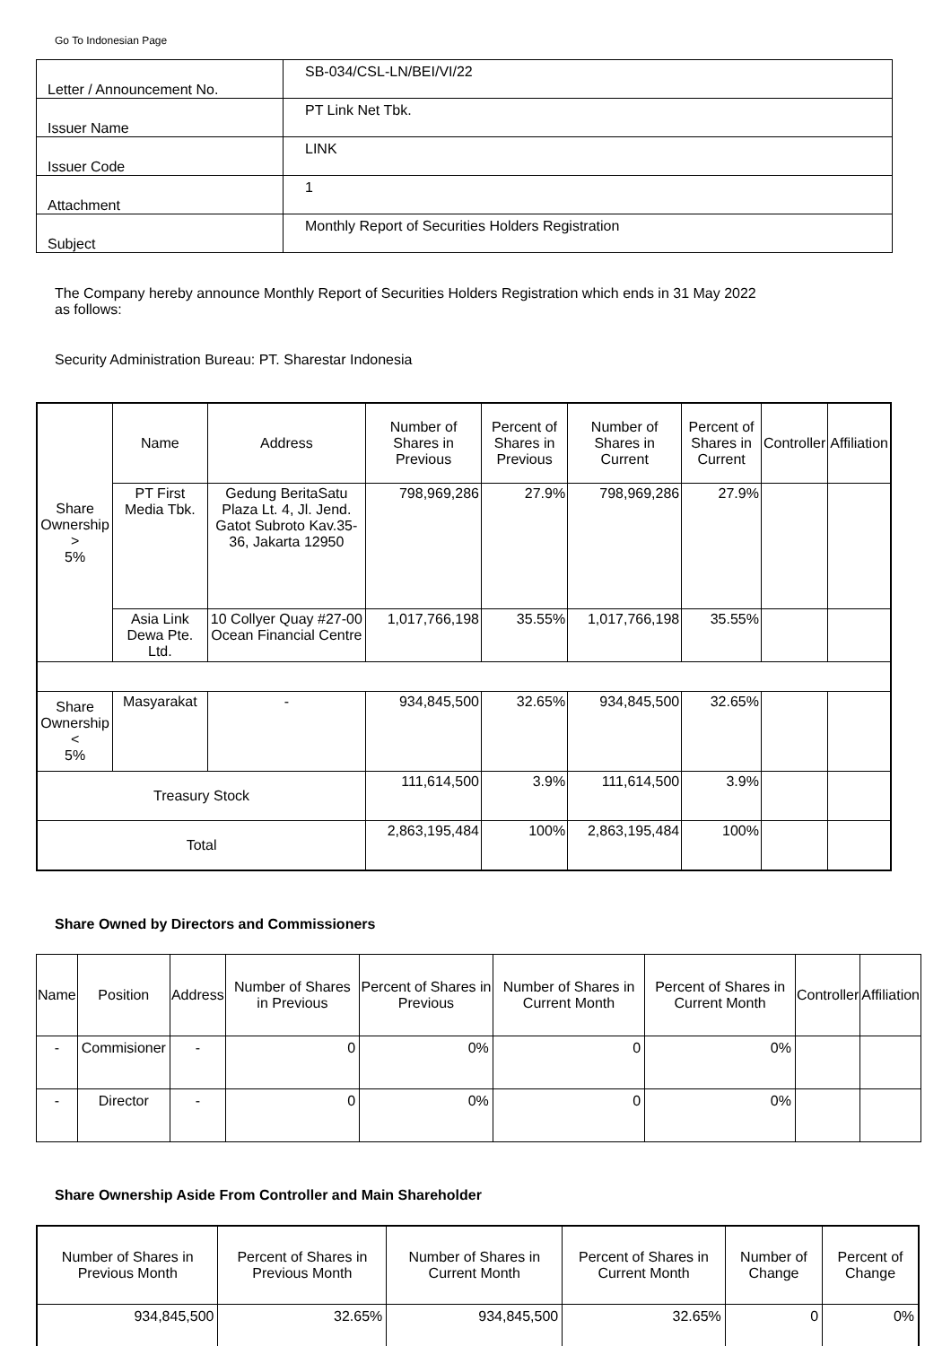Go To Indonesian Page
| Letter / Announcement No. | SB-034/CSL-LN/BEI/VI/22 |
| Issuer Name | PT Link Net Tbk. |
| Issuer Code | LINK |
| Attachment | 1 |
| Subject | Monthly Report of Securities Holders Registration |
The Company hereby announce Monthly Report of Securities Holders Registration which ends in 31 May 2022
as follows:
Security Administration Bureau: PT. Sharestar Indonesia
| Share Ownership > 5% | Name | Address | Number of Shares in Previous | Percent of Shares in Previous | Number of Shares in Current | Percent of Shares in Current | Controller | Affiliation |
| --- | --- | --- | --- | --- | --- | --- | --- | --- |
| | PT First Media Tbk. | Gedung BeritaSatu Plaza Lt. 4, Jl. Jend. Gatot Subroto Kav.35-36, Jakarta 12950 | 798,969,286 | 27.9% | 798,969,286 | 27.9% | | |
| | Asia Link Dewa Pte. Ltd. | 10 Collyer Quay #27-00 Ocean Financial Centre | 1,017,766,198 | 35.55% | 1,017,766,198 | 35.55% | | |
| Share Ownership < 5% | Masyarakat | - | 934,845,500 | 32.65% | 934,845,500 | 32.65% | | |
| Treasury Stock | | | 111,614,500 | 3.9% | 111,614,500 | 3.9% | | |
| Total | | | 2,863,195,484 | 100% | 2,863,195,484 | 100% | | |
Share Owned by Directors and Commissioners
| Name | Position | Address | Number of Shares in Previous | Percent of Shares in Previous | Number of Shares in Current Month | Percent of Shares in Current Month | Controller | Affiliation |
| --- | --- | --- | --- | --- | --- | --- | --- | --- |
| - | Commisioner | - | 0 | 0% | 0 | 0% | | |
| - | Director | - | 0 | 0% | 0 | 0% | | |
Share Ownership Aside From Controller and Main Shareholder
| Number of Shares in Previous Month | Percent of Shares in Previous Month | Number of Shares in Current Month | Percent of Shares in Current Month | Number of Change | Percent of Change |
| --- | --- | --- | --- | --- | --- |
| 934,845,500 | 32.65% | 934,845,500 | 32.65% | 0 | 0% |